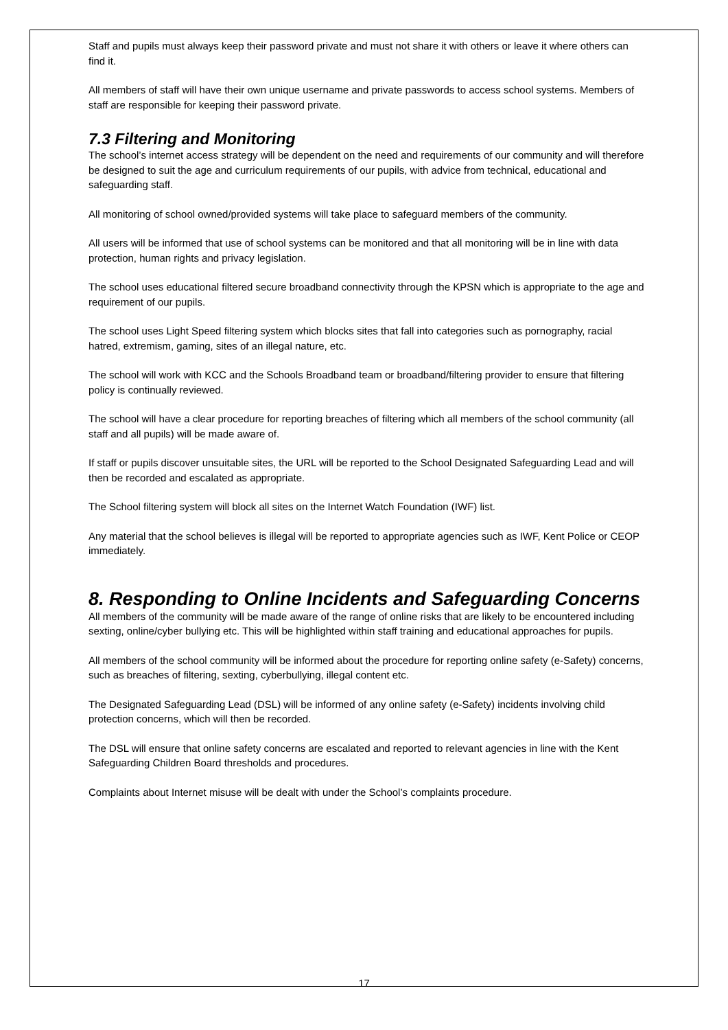Staff and pupils must always keep their password private and must not share it with others or leave it where others can find it.
All members of staff will have their own unique username and private passwords to access school systems. Members of staff are responsible for keeping their password private.
7.3 Filtering and Monitoring
The school’s internet access strategy will be dependent on the need and requirements of our community and will therefore be designed to suit the age and curriculum requirements of our pupils, with advice from technical, educational and safeguarding staff.
All monitoring of school owned/provided systems will take place to safeguard members of the community.
All users will be informed that use of school systems can be monitored and that all monitoring will be in line with data protection, human rights and privacy legislation.
The school uses educational filtered secure broadband connectivity through the KPSN which is appropriate to the age and requirement of our pupils.
The school uses Light Speed filtering system which blocks sites that fall into categories such as pornography, racial hatred, extremism, gaming, sites of an illegal nature, etc.
The school will work with KCC and the Schools Broadband team or broadband/filtering provider to ensure that filtering policy is continually reviewed.
The school will have a clear procedure for reporting breaches of filtering which all members of the school community (all staff and all pupils) will be made aware of.
If staff or pupils discover unsuitable sites, the URL will be reported to the School Designated Safeguarding Lead and will then be recorded and escalated as appropriate.
The School filtering system will block all sites on the Internet Watch Foundation (IWF) list.
Any material that the school believes is illegal will be reported to appropriate agencies such as IWF, Kent Police or CEOP immediately.
8. Responding to Online Incidents and Safeguarding Concerns
All members of the community will be made aware of the range of online risks that are likely to be encountered including sexting, online/cyber bullying etc. This will be highlighted within staff training and educational approaches for pupils.
All members of the school community will be informed about the procedure for reporting online safety (e-Safety) concerns, such as breaches of filtering, sexting, cyberbullying, illegal content etc.
The Designated Safeguarding Lead (DSL) will be informed of any online safety (e-Safety) incidents involving child protection concerns, which will then be recorded.
The DSL will ensure that online safety concerns are escalated and reported to relevant agencies in line with the Kent Safeguarding Children Board thresholds and procedures.
Complaints about Internet misuse will be dealt with under the School’s complaints procedure.
17